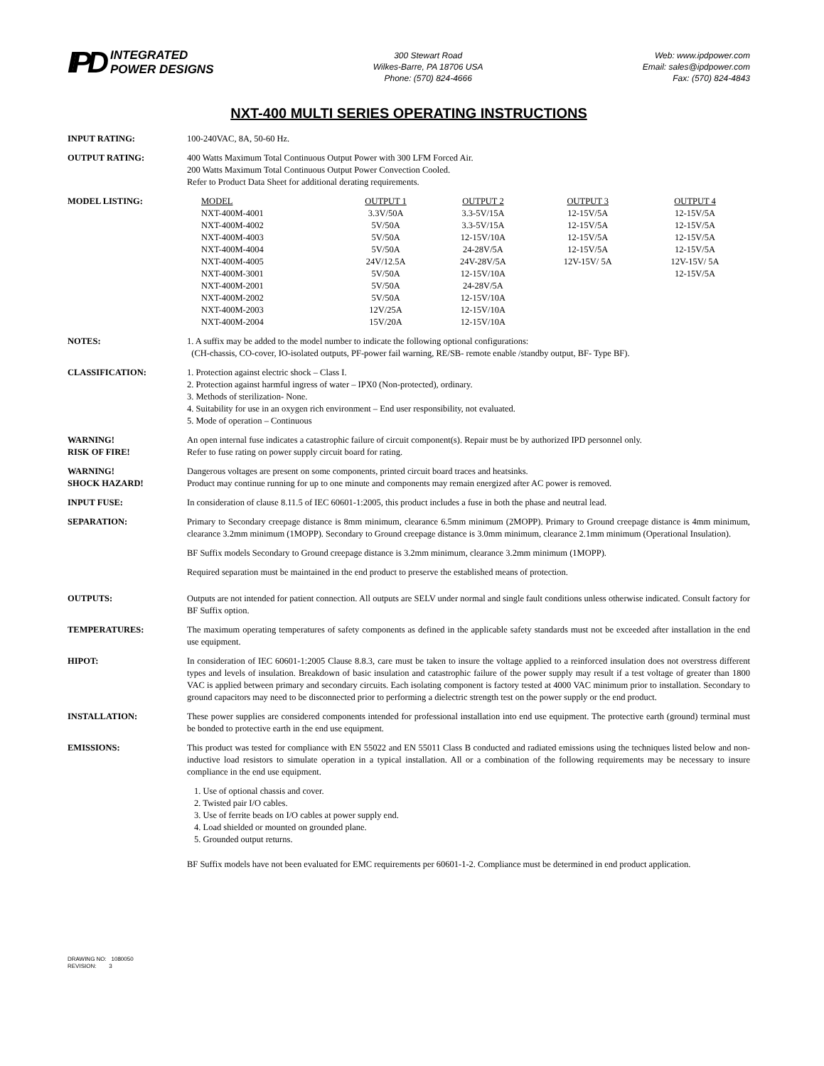IPD
INTEGRATED
POWER DESIGNS
300 Stewart Road
Wilkes-Barre, PA 18706 USA
Phone: (570) 824-4666
Web: www.ipdpower.com
Email: sales@ipdpower.com
Fax: (570) 824-4843
NXT-400 MULTI SERIES OPERATING INSTRUCTIONS
INPUT RATING: 100-240VAC, 8A, 50-60 Hz.
OUTPUT RATING: 400 Watts Maximum Total Continuous Output Power with 300 LFM Forced Air.
200 Watts Maximum Total Continuous Output Power Convection Cooled.
Refer to Product Data Sheet for additional derating requirements.
MODEL LISTING:
| MODEL | OUTPUT 1 | OUTPUT 2 | OUTPUT 3 | OUTPUT 4 |
| --- | --- | --- | --- | --- |
| NXT-400M-4001 | 3.3V/50A | 3.3-5V/15A | 12-15V/5A | 12-15V/5A |
| NXT-400M-4002 | 5V/50A | 3.3-5V/15A | 12-15V/5A | 12-15V/5A |
| NXT-400M-4003 | 5V/50A | 12-15V/10A | 12-15V/5A | 12-15V/5A |
| NXT-400M-4004 | 5V/50A | 24-28V/5A | 12-15V/5A | 12-15V/5A |
| NXT-400M-4005 | 24V/12.5A | 24V-28V/5A | 12V-15V/ 5A | 12V-15V/ 5A |
| NXT-400M-3001 | 5V/50A | 12-15V/10A | | 12-15V/5A |
| NXT-400M-2001 | 5V/50A | 24-28V/5A | | |
| NXT-400M-2002 | 5V/50A | 12-15V/10A | | |
| NXT-400M-2003 | 12V/25A | 12-15V/10A | | |
| NXT-400M-2004 | 15V/20A | 12-15V/10A | | |
NOTES: 1. A suffix may be added to the model number to indicate the following optional configurations:
(CH-chassis, CO-cover, IO-isolated outputs, PF-power fail warning, RE/SB- remote enable /standby output, BF- Type BF).
CLASSIFICATION: 1. Protection against electric shock – Class I.
2. Protection against harmful ingress of water – IPX0 (Non-protected), ordinary.
3. Methods of sterilization- None.
4. Suitability for use in an oxygen rich environment – End user responsibility, not evaluated.
5. Mode of operation – Continuous
WARNING!
RISK OF FIRE!
An open internal fuse indicates a catastrophic failure of circuit component(s). Repair must be by authorized IPD personnel only.
Refer to fuse rating on power supply circuit board for rating.
WARNING!
SHOCK HAZARD!
Dangerous voltages are present on some components, printed circuit board traces and heatsinks.
Product may continue running for up to one minute and components may remain energized after AC power is removed.
INPUT FUSE: In consideration of clause 8.11.5 of IEC 60601-1:2005, this product includes a fuse in both the phase and neutral lead.
SEPARATION: Primary to Secondary creepage distance is 8mm minimum, clearance 6.5mm minimum (2MOPP). Primary to Ground creepage distance is 4mm minimum, clearance 3.2mm minimum (1MOPP). Secondary to Ground creepage distance is 3.0mm minimum, clearance 2.1mm minimum (Operational Insulation).
BF Suffix models Secondary to Ground creepage distance is 3.2mm minimum, clearance 3.2mm minimum (1MOPP).
Required separation must be maintained in the end product to preserve the established means of protection.
OUTPUTS: Outputs are not intended for patient connection. All outputs are SELV under normal and single fault conditions unless otherwise indicated. Consult factory for BF Suffix option.
TEMPERATURES: The maximum operating temperatures of safety components as defined in the applicable safety standards must not be exceeded after installation in the end use equipment.
HIPOT: In consideration of IEC 60601-1:2005 Clause 8.8.3, care must be taken to insure the voltage applied to a reinforced insulation does not overstress different types and levels of insulation. Breakdown of basic insulation and catastrophic failure of the power supply may result if a test voltage of greater than 1800 VAC is applied between primary and secondary circuits. Each isolating component is factory tested at 4000 VAC minimum prior to installation. Secondary to ground capacitors may need to be disconnected prior to performing a dielectric strength test on the power supply or the end product.
INSTALLATION: These power supplies are considered components intended for professional installation into end use equipment. The protective earth (ground) terminal must be bonded to protective earth in the end use equipment.
EMISSIONS: This product was tested for compliance with EN 55022 and EN 55011 Class B conducted and radiated emissions using the techniques listed below and non-inductive load resistors to simulate operation in a typical installation. All or a combination of the following requirements may be necessary to insure compliance in the end use equipment.
1. Use of optional chassis and cover.
2. Twisted pair I/O cables.
3. Use of ferrite beads on I/O cables at power supply end.
4. Load shielded or mounted on grounded plane.
5. Grounded output returns.
BF Suffix models have not been evaluated for EMC requirements per 60601-1-2. Compliance must be determined in end product application.
DRAWING NO: 1080050
REVISION: 3